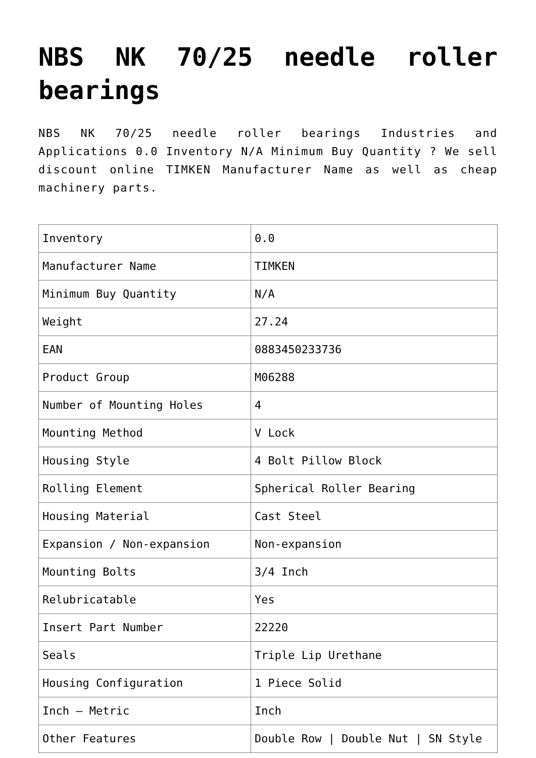NBS NK 70/25 needle roller bearings
NBS NK 70/25 needle roller bearings Industries and Applications 0.0 Inventory N/A Minimum Buy Quantity ? We sell discount online TIMKEN Manufacturer Name as well as cheap machinery parts.
| Inventory | 0.0 |
| Manufacturer Name | TIMKEN |
| Minimum Buy Quantity | N/A |
| Weight | 27.24 |
| EAN | 0883450233736 |
| Product Group | M06288 |
| Number of Mounting Holes | 4 |
| Mounting Method | V Lock |
| Housing Style | 4 Bolt Pillow Block |
| Rolling Element | Spherical Roller Bearing |
| Housing Material | Cast Steel |
| Expansion / Non-expansion | Non-expansion |
| Mounting Bolts | 3/4 Inch |
| Relubricatable | Yes |
| Insert Part Number | 22220 |
| Seals | Triple Lip Urethane |
| Housing Configuration | 1 Piece Solid |
| Inch – Metric | Inch |
| Other Features | Double Row / Double Nut / SN Style |